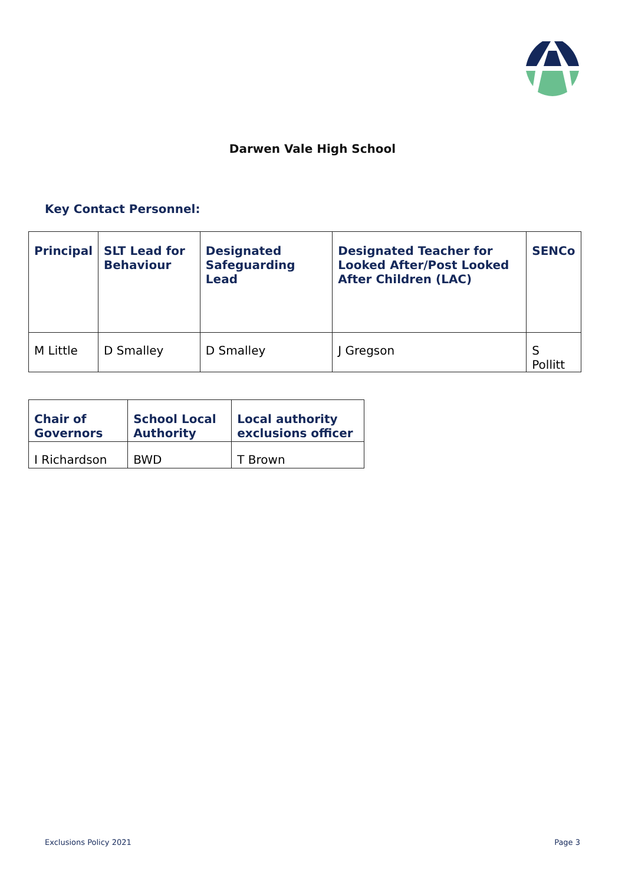Darwen Vale High School
Key Contact Personnel:
| Principal | SLT Lead for Behaviour | Designated Safeguarding Lead | Designated Teacher for Looked After/Post Looked After Children (LAC) | SENCo |
| M Little | D Smalley | D Smalley | J Gregson | S Pollitt |
| Chair of Governors | School Local Authority | Local authority exclusions officer |
| I Richardson | BWD | T Brown |
Exclusions Policy 2021 Page 3